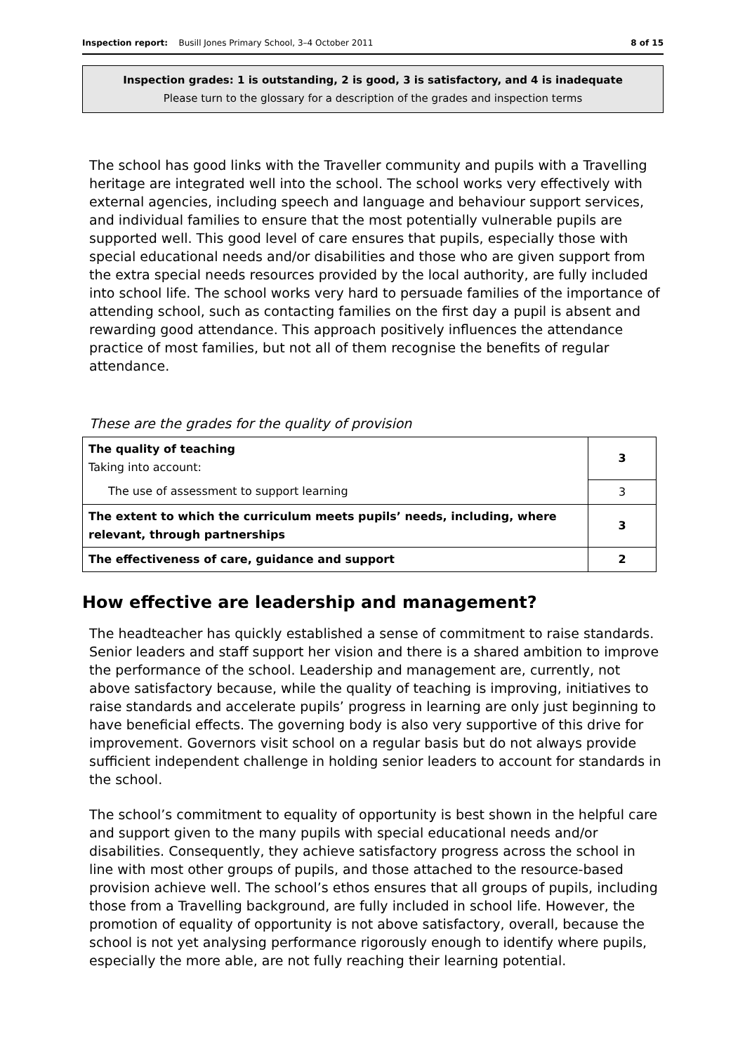Inspection report: Busill Jones Primary School, 3–4 October 2011 8 of 15
Inspection grades: 1 is outstanding, 2 is good, 3 is satisfactory, and 4 is inadequate
Please turn to the glossary for a description of the grades and inspection terms
The school has good links with the Traveller community and pupils with a Travelling heritage are integrated well into the school. The school works very effectively with external agencies, including speech and language and behaviour support services, and individual families to ensure that the most potentially vulnerable pupils are supported well. This good level of care ensures that pupils, especially those with special educational needs and/or disabilities and those who are given support from the extra special needs resources provided by the local authority, are fully included into school life. The school works very hard to persuade families of the importance of attending school, such as contacting families on the first day a pupil is absent and rewarding good attendance. This approach positively influences the attendance practice of most families, but not all of them recognise the benefits of regular attendance.
These are the grades for the quality of provision
| The quality of teaching Taking into account: | 3 |
| The use of assessment to support learning | 3 |
| The extent to which the curriculum meets pupils’ needs, including, where relevant, through partnerships | 3 |
| The effectiveness of care, guidance and support | 2 |
How effective are leadership and management?
The headteacher has quickly established a sense of commitment to raise standards. Senior leaders and staff support her vision and there is a shared ambition to improve the performance of the school. Leadership and management are, currently, not above satisfactory because, while the quality of teaching is improving, initiatives to raise standards and accelerate pupils’ progress in learning are only just beginning to have beneficial effects. The governing body is also very supportive of this drive for improvement. Governors visit school on a regular basis but do not always provide sufficient independent challenge in holding senior leaders to account for standards in the school.
The school’s commitment to equality of opportunity is best shown in the helpful care and support given to the many pupils with special educational needs and/or disabilities. Consequently, they achieve satisfactory progress across the school in line with most other groups of pupils, and those attached to the resource-based provision achieve well. The school’s ethos ensures that all groups of pupils, including those from a Travelling background, are fully included in school life. However, the promotion of equality of opportunity is not above satisfactory, overall, because the school is not yet analysing performance rigorously enough to identify where pupils, especially the more able, are not fully reaching their learning potential.